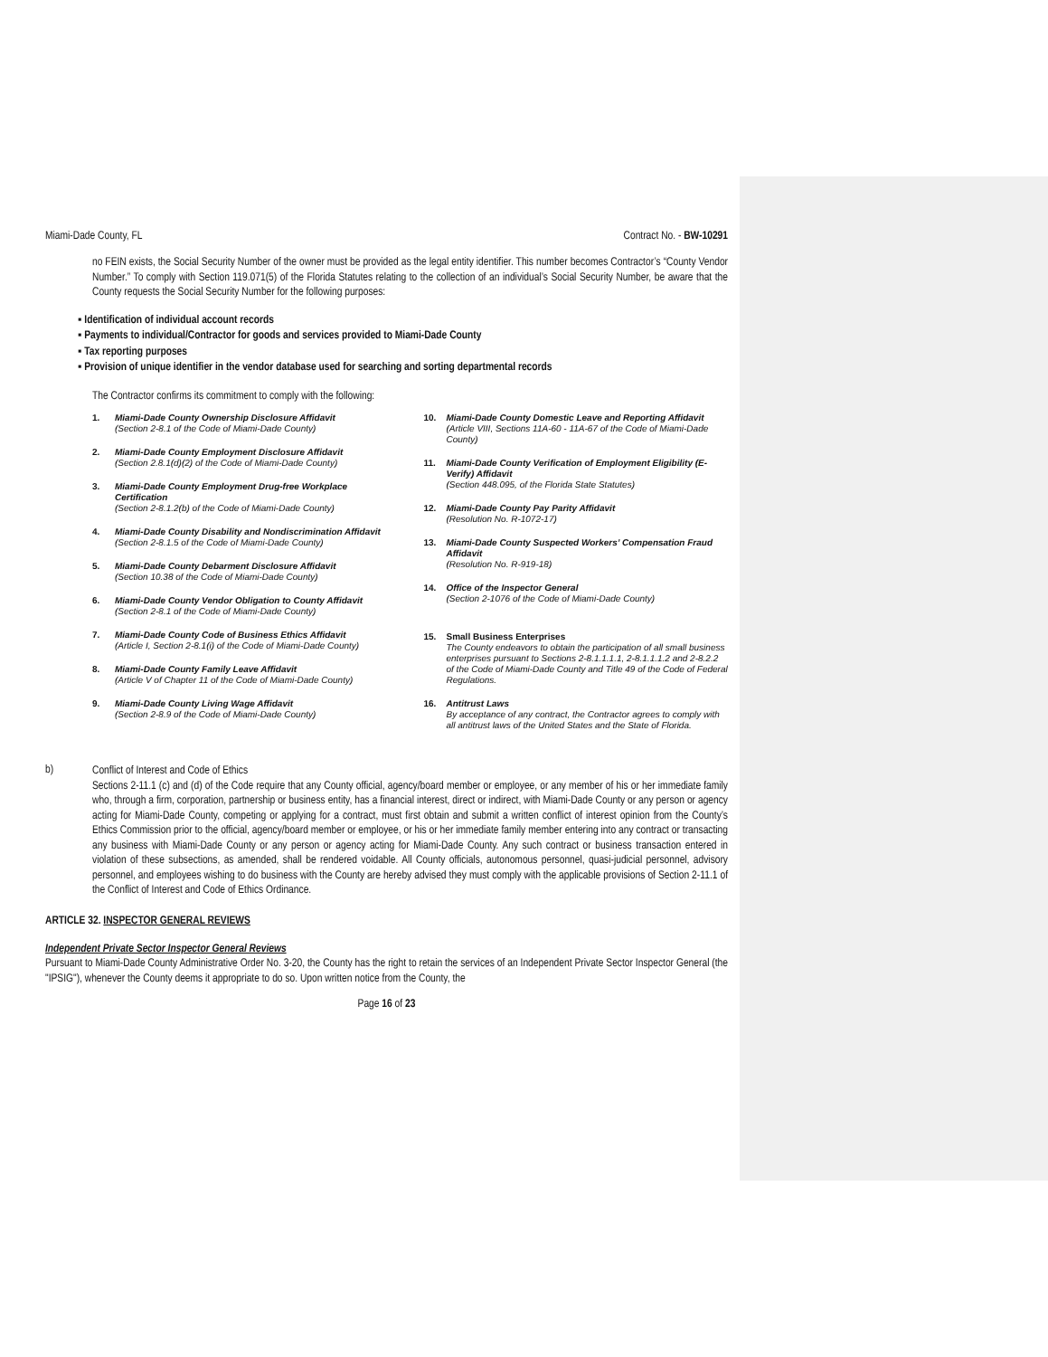Miami-Dade County, FL Contract No. - BW-10291
no FEIN exists, the Social Security Number of the owner must be provided as the legal entity identifier. This number becomes Contractor’s “County Vendor Number.” To comply with Section 119.071(5) of the Florida Statutes relating to the collection of an individual’s Social Security Number, be aware that the County requests the Social Security Number for the following purposes:
▪ Identification of individual account records
▪ Payments to individual/Contractor for goods and services provided to Miami-Dade County
▪ Tax reporting purposes
▪ Provision of unique identifier in the vendor database used for searching and sorting departmental records
The Contractor confirms its commitment to comply with the following:
1. Miami-Dade County Ownership Disclosure Affidavit
(Section 2-8.1 of the Code of Miami-Dade County)
2. Miami-Dade County Employment Disclosure Affidavit
(Section 2.8.1(d)(2) of the Code of Miami-Dade County)
3. Miami-Dade County Employment Drug-free Workplace Certification
(Section 2-8.1.2(b) of the Code of Miami-Dade County)
4. Miami-Dade County Disability and Nondiscrimination Affidavit
(Section 2-8.1.5 of the Code of Miami-Dade County)
5. Miami-Dade County Debarment Disclosure Affidavit
(Section 10.38 of the Code of Miami-Dade County)
6. Miami-Dade County Vendor Obligation to County Affidavit
(Section 2-8.1 of the Code of Miami-Dade County)
7. Miami-Dade County Code of Business Ethics Affidavit
(Article I, Section 2-8.1(i) of the Code of Miami-Dade County)
8. Miami-Dade County Family Leave Affidavit
(Article V of Chapter 11 of the Code of Miami-Dade County)
9. Miami-Dade County Living Wage Affidavit
(Section 2-8.9 of the Code of Miami-Dade County)
10. Miami-Dade County Domestic Leave and Reporting Affidavit (Article VIII, Sections 11A-60 - 11A-67 of the Code of Miami-Dade County)
11. Miami-Dade County Verification of Employment Eligibility (E-Verify) Affidavit
(Section 448.095, of the Florida State Statutes)
12. Miami-Dade County Pay Parity Affidavit
(Resolution No. R-1072-17)
13. Miami-Dade County Suspected Workers’ Compensation Fraud Affidavit
(Resolution No. R-919-18)
14. Office of the Inspector General
(Section 2-1076 of the Code of Miami-Dade County)
15. Small Business Enterprises
The County endeavors to obtain the participation of all small business enterprises pursuant to Sections 2-8.1.1.1.1, 2-8.1.1.1.2 and 2-8.2.2 of the Code of Miami-Dade County and Title 49 of the Code of Federal Regulations.
16. Antitrust Laws
By acceptance of any contract, the Contractor agrees to comply with all antitrust laws of the United States and the State of Florida.
b)
Conflict of Interest and Code of Ethics
Sections 2-11.1 (c) and (d) of the Code require that any County official, agency/board member or employee, or any member of his or her immediate family who, through a firm, corporation, partnership or business entity, has a financial interest, direct or indirect, with Miami-Dade County or any person or agency acting for Miami-Dade County, competing or applying for a contract, must first obtain and submit a written conflict of interest opinion from the County’s Ethics Commission prior to the official, agency/board member or employee, or his or her immediate family member entering into any contract or transacting any business with Miami-Dade County or any person or agency acting for Miami-Dade County. Any such contract or business transaction entered in violation of these subsections, as amended, shall be rendered voidable. All County officials, autonomous personnel, quasi-judicial personnel, advisory personnel, and employees wishing to do business with the County are hereby advised they must comply with the applicable provisions of Section 2-11.1 of the Conflict of Interest and Code of Ethics Ordinance.
ARTICLE 32. INSPECTOR GENERAL REVIEWS
Independent Private Sector Inspector General Reviews
Pursuant to Miami-Dade County Administrative Order No. 3-20, the County has the right to retain the services of an Independent Private Sector Inspector General (the "IPSIG"), whenever the County deems it appropriate to do so. Upon written notice from the County, the
Page 16 of 23